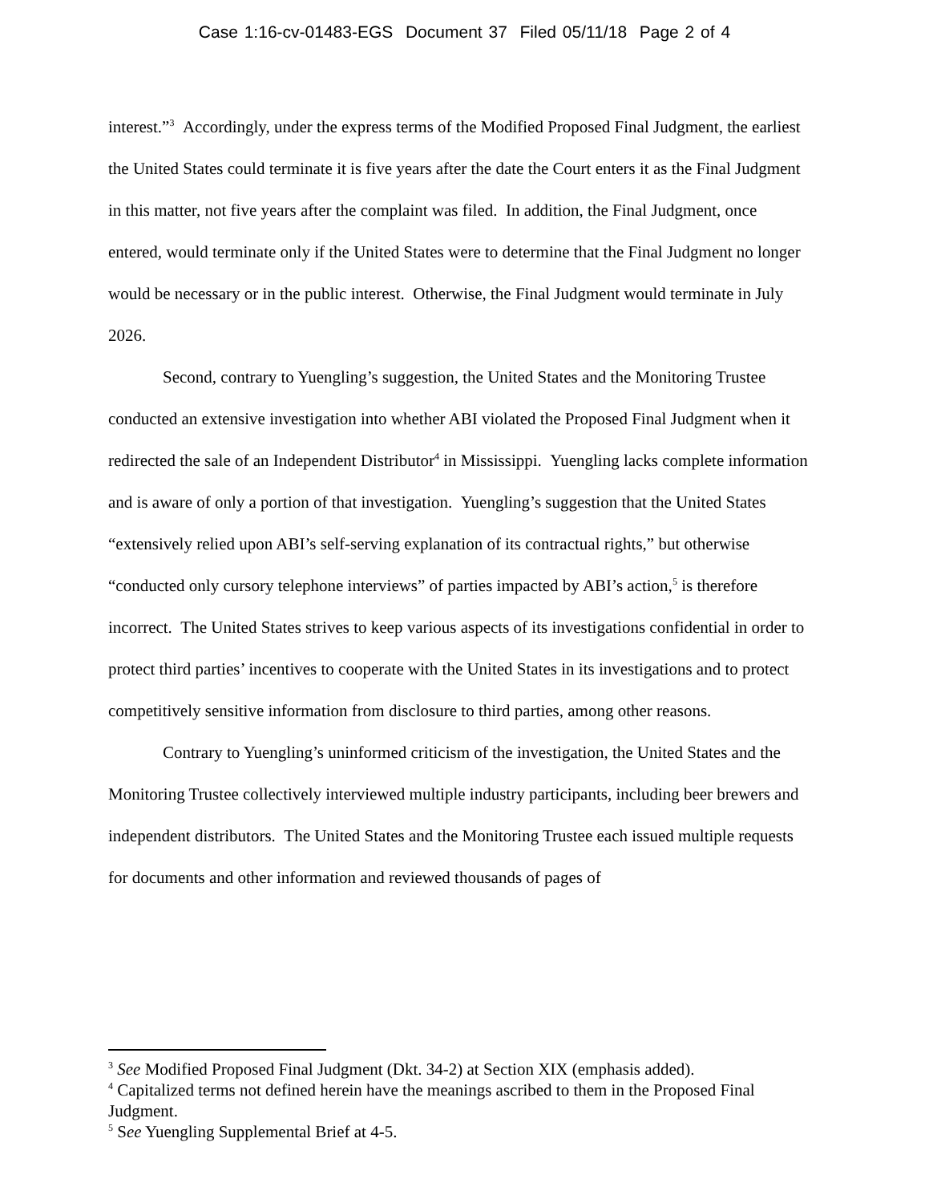Case 1:16-cv-01483-EGS Document 37 Filed 05/11/18 Page 2 of 4
interest.”<sup>3</sup> Accordingly, under the express terms of the Modified Proposed Final Judgment, the earliest the United States could terminate it is five years after the date the Court enters it as the Final Judgment in this matter, not five years after the complaint was filed. In addition, the Final Judgment, once entered, would terminate only if the United States were to determine that the Final Judgment no longer would be necessary or in the public interest. Otherwise, the Final Judgment would terminate in July 2026.
Second, contrary to Yuengling’s suggestion, the United States and the Monitoring Trustee conducted an extensive investigation into whether ABI violated the Proposed Final Judgment when it redirected the sale of an Independent Distributor<sup>4</sup> in Mississippi. Yuengling lacks complete information and is aware of only a portion of that investigation. Yuengling’s suggestion that the United States “extensively relied upon ABI’s self-serving explanation of its contractual rights,” but otherwise “conducted only cursory telephone interviews” of parties impacted by ABI’s action,<sup>5</sup> is therefore incorrect. The United States strives to keep various aspects of its investigations confidential in order to protect third parties’ incentives to cooperate with the United States in its investigations and to protect competitively sensitive information from disclosure to third parties, among other reasons.
Contrary to Yuengling’s uninformed criticism of the investigation, the United States and the Monitoring Trustee collectively interviewed multiple industry participants, including beer brewers and independent distributors. The United States and the Monitoring Trustee each issued multiple requests for documents and other information and reviewed thousands of pages of
<sup>3</sup> See Modified Proposed Final Judgment (Dkt. 34-2) at Section XIX (emphasis added).
<sup>4</sup> Capitalized terms not defined herein have the meanings ascribed to them in the Proposed Final Judgment.
<sup>5</sup> See Yuengling Supplemental Brief at 4-5.